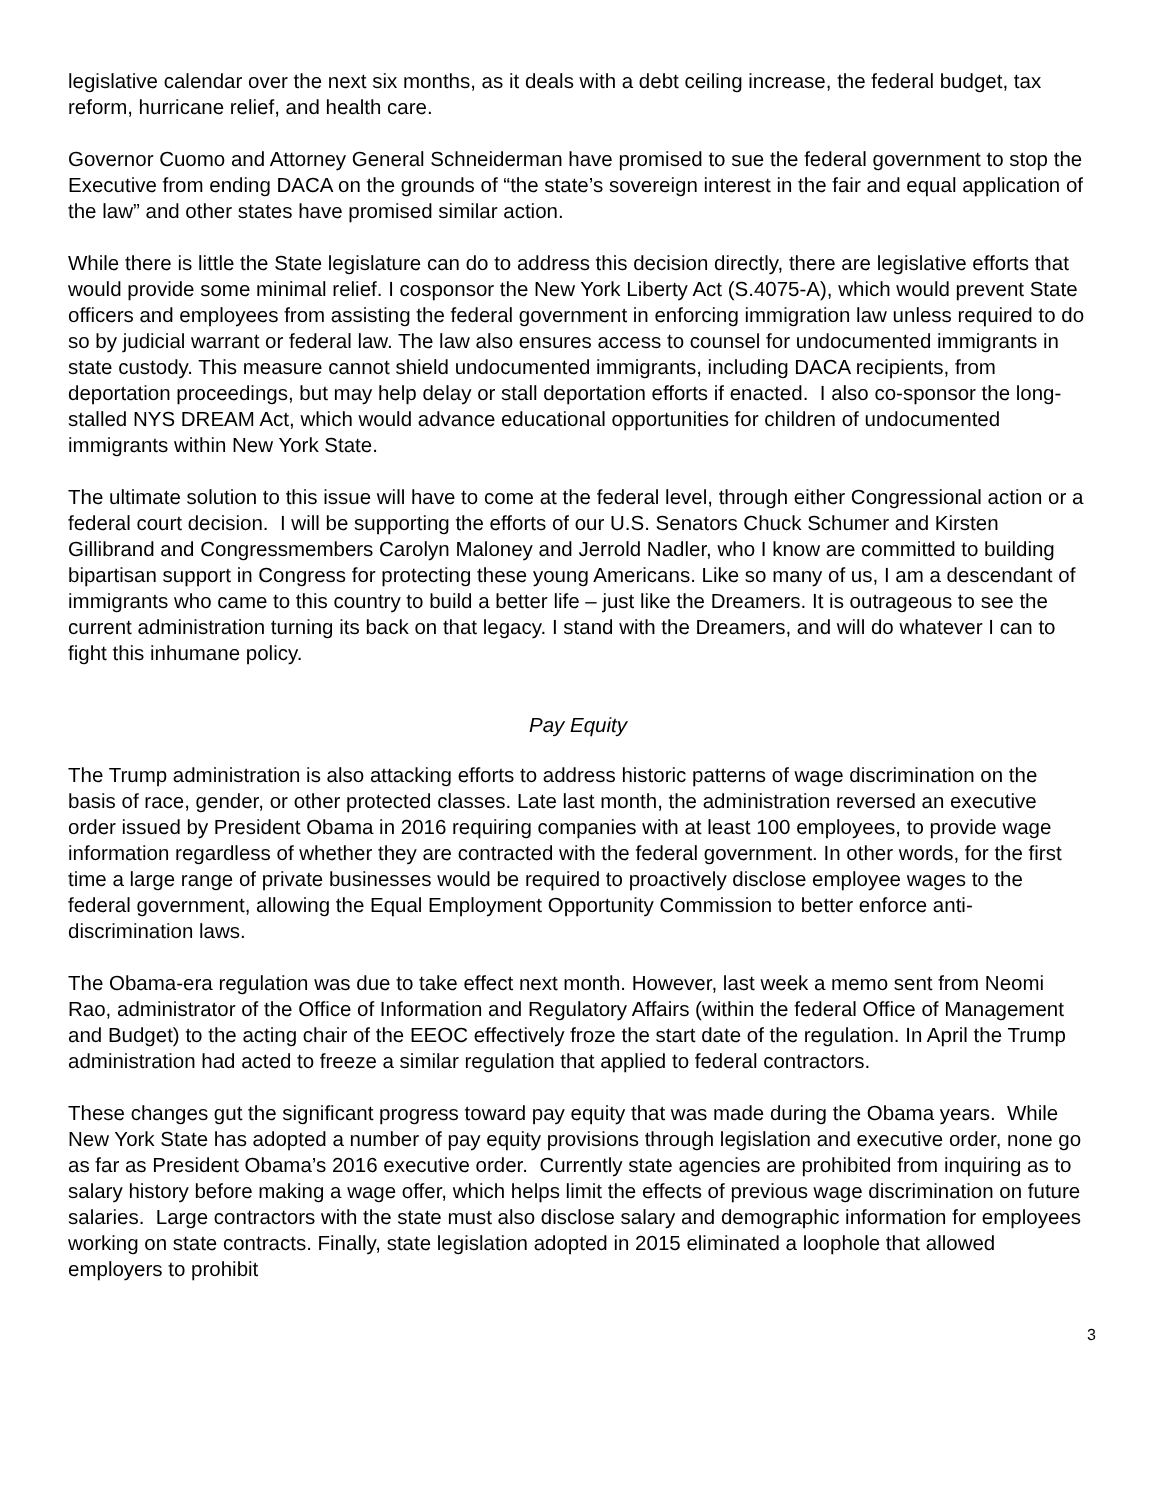legislative calendar over the next six months, as it deals with a debt ceiling increase, the federal budget, tax reform, hurricane relief, and health care.
Governor Cuomo and Attorney General Schneiderman have promised to sue the federal government to stop the Executive from ending DACA on the grounds of “the state’s sovereign interest in the fair and equal application of the law” and other states have promised similar action.
While there is little the State legislature can do to address this decision directly, there are legislative efforts that would provide some minimal relief. I cosponsor the New York Liberty Act (S.4075-A), which would prevent State officers and employees from assisting the federal government in enforcing immigration law unless required to do so by judicial warrant or federal law. The law also ensures access to counsel for undocumented immigrants in state custody. This measure cannot shield undocumented immigrants, including DACA recipients, from deportation proceedings, but may help delay or stall deportation efforts if enacted. I also co-sponsor the long-stalled NYS DREAM Act, which would advance educational opportunities for children of undocumented immigrants within New York State.
The ultimate solution to this issue will have to come at the federal level, through either Congressional action or a federal court decision. I will be supporting the efforts of our U.S. Senators Chuck Schumer and Kirsten Gillibrand and Congressmembers Carolyn Maloney and Jerrold Nadler, who I know are committed to building bipartisan support in Congress for protecting these young Americans. Like so many of us, I am a descendant of immigrants who came to this country to build a better life – just like the Dreamers. It is outrageous to see the current administration turning its back on that legacy. I stand with the Dreamers, and will do whatever I can to fight this inhumane policy.
Pay Equity
The Trump administration is also attacking efforts to address historic patterns of wage discrimination on the basis of race, gender, or other protected classes. Late last month, the administration reversed an executive order issued by President Obama in 2016 requiring companies with at least 100 employees, to provide wage information regardless of whether they are contracted with the federal government. In other words, for the first time a large range of private businesses would be required to proactively disclose employee wages to the federal government, allowing the Equal Employment Opportunity Commission to better enforce anti-discrimination laws.
The Obama-era regulation was due to take effect next month. However, last week a memo sent from Neomi Rao, administrator of the Office of Information and Regulatory Affairs (within the federal Office of Management and Budget) to the acting chair of the EEOC effectively froze the start date of the regulation. In April the Trump administration had acted to freeze a similar regulation that applied to federal contractors.
These changes gut the significant progress toward pay equity that was made during the Obama years. While New York State has adopted a number of pay equity provisions through legislation and executive order, none go as far as President Obama’s 2016 executive order. Currently state agencies are prohibited from inquiring as to salary history before making a wage offer, which helps limit the effects of previous wage discrimination on future salaries. Large contractors with the state must also disclose salary and demographic information for employees working on state contracts. Finally, state legislation adopted in 2015 eliminated a loophole that allowed employers to prohibit
3